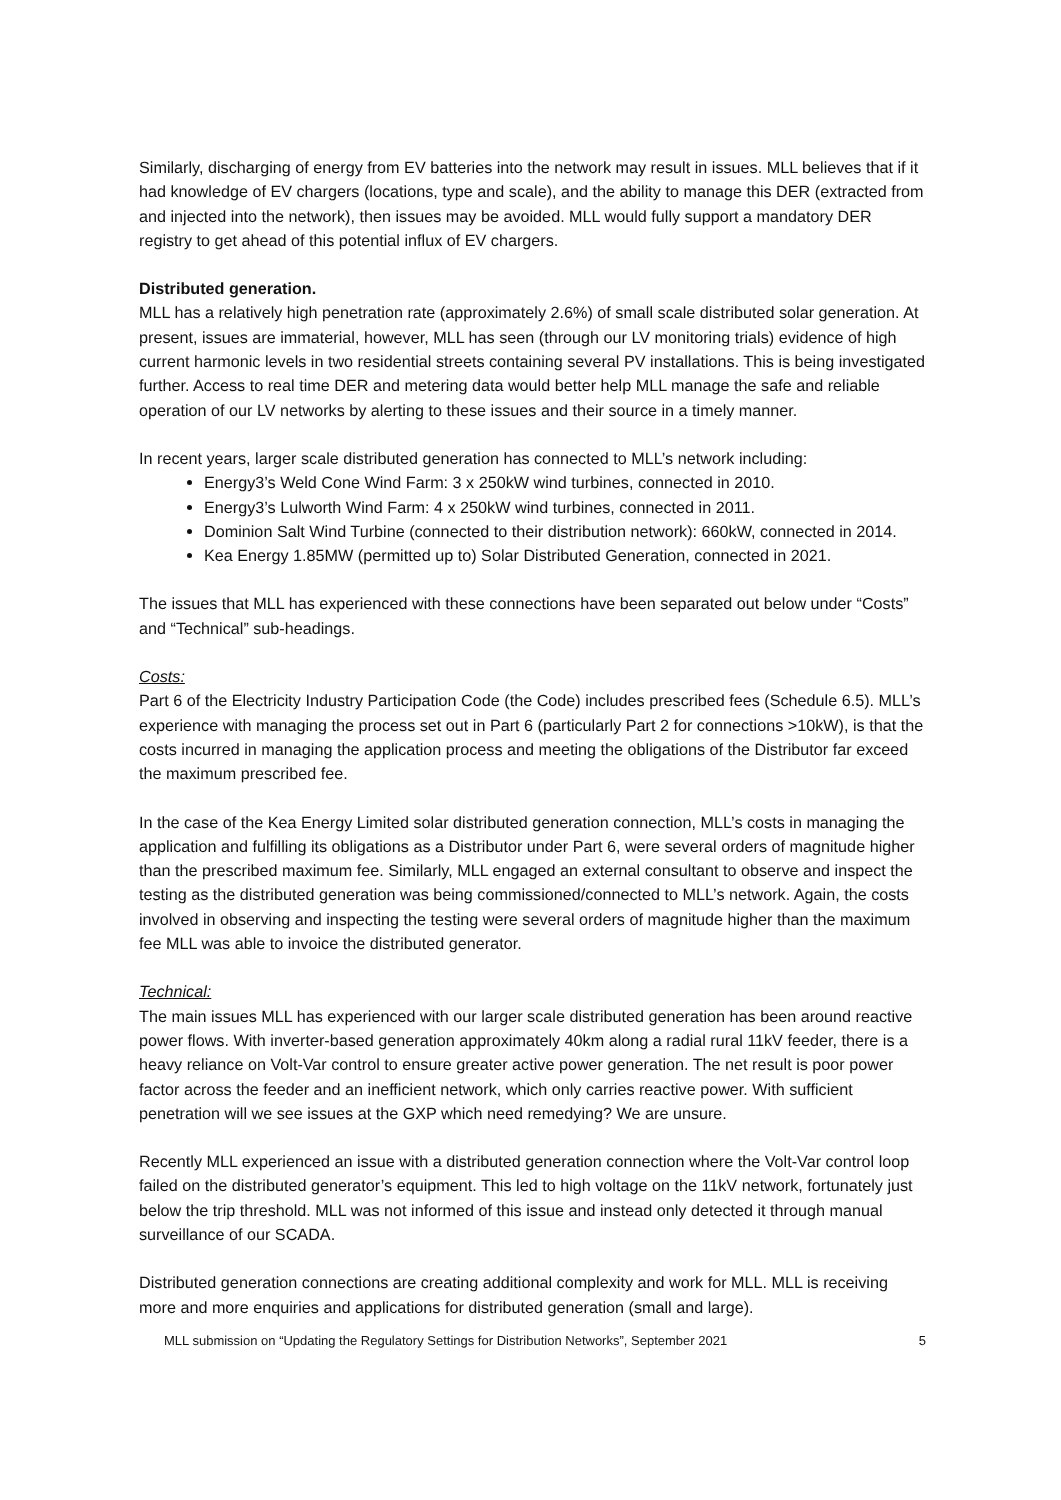Similarly, discharging of energy from EV batteries into the network may result in issues. MLL believes that if it had knowledge of EV chargers (locations, type and scale), and the ability to manage this DER (extracted from and injected into the network), then issues may be avoided. MLL would fully support a mandatory DER registry to get ahead of this potential influx of EV chargers.
Distributed generation.
MLL has a relatively high penetration rate (approximately 2.6%) of small scale distributed solar generation. At present, issues are immaterial, however, MLL has seen (through our LV monitoring trials) evidence of high current harmonic levels in two residential streets containing several PV installations. This is being investigated further. Access to real time DER and metering data would better help MLL manage the safe and reliable operation of our LV networks by alerting to these issues and their source in a timely manner.
In recent years, larger scale distributed generation has connected to MLL’s network including:
Energy3’s Weld Cone Wind Farm: 3 x 250kW wind turbines, connected in 2010.
Energy3’s Lulworth Wind Farm: 4 x 250kW wind turbines, connected in 2011.
Dominion Salt Wind Turbine (connected to their distribution network): 660kW, connected in 2014.
Kea Energy 1.85MW (permitted up to) Solar Distributed Generation, connected in 2021.
The issues that MLL has experienced with these connections have been separated out below under “Costs” and “Technical” sub-headings.
Costs:
Part 6 of the Electricity Industry Participation Code (the Code) includes prescribed fees (Schedule 6.5). MLL’s experience with managing the process set out in Part 6 (particularly Part 2 for connections >10kW), is that the costs incurred in managing the application process and meeting the obligations of the Distributor far exceed the maximum prescribed fee.
In the case of the Kea Energy Limited solar distributed generation connection, MLL’s costs in managing the application and fulfilling its obligations as a Distributor under Part 6, were several orders of magnitude higher than the prescribed maximum fee. Similarly, MLL engaged an external consultant to observe and inspect the testing as the distributed generation was being commissioned/connected to MLL’s network. Again, the costs involved in observing and inspecting the testing were several orders of magnitude higher than the maximum fee MLL was able to invoice the distributed generator.
Technical:
The main issues MLL has experienced with our larger scale distributed generation has been around reactive power flows. With inverter-based generation approximately 40km along a radial rural 11kV feeder, there is a heavy reliance on Volt-Var control to ensure greater active power generation. The net result is poor power factor across the feeder and an inefficient network, which only carries reactive power. With sufficient penetration will we see issues at the GXP which need remedying? We are unsure.
Recently MLL experienced an issue with a distributed generation connection where the Volt-Var control loop failed on the distributed generator’s equipment. This led to high voltage on the 11kV network, fortunately just below the trip threshold. MLL was not informed of this issue and instead only detected it through manual surveillance of our SCADA.
Distributed generation connections are creating additional complexity and work for MLL. MLL is receiving more and more enquiries and applications for distributed generation (small and large).
MLL submission on “Updating the Regulatory Settings for Distribution Networks”, September 2021 5